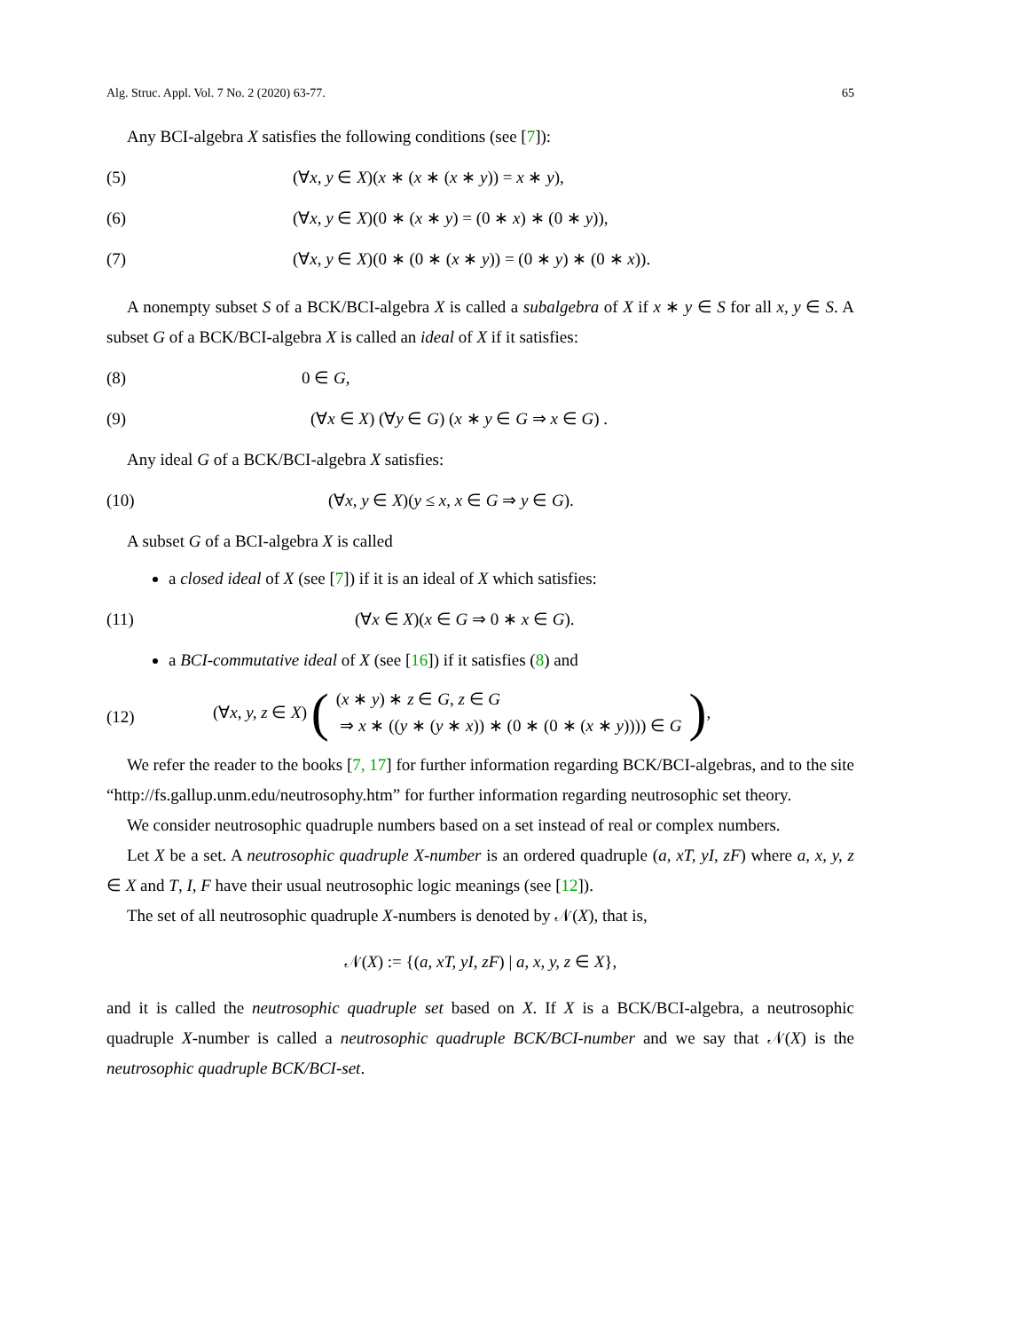Alg. Struc. Appl. Vol. 7 No. 2 (2020) 63-77. 65
Any BCI-algebra X satisfies the following conditions (see [7]):
(5) (∀x, y ∈ X)(x ∗ (x ∗ (x ∗ y)) = x ∗ y),
(6) (∀x, y ∈ X)(0 ∗ (x ∗ y) = (0 ∗ x) ∗ (0 ∗ y)),
(7) (∀x, y ∈ X)(0 ∗ (0 ∗ (x ∗ y)) = (0 ∗ y) ∗ (0 ∗ x)).
A nonempty subset S of a BCK/BCI-algebra X is called a subalgebra of X if x ∗ y ∈ S for all x, y ∈ S. A subset G of a BCK/BCI-algebra X is called an ideal of X if it satisfies:
(8) 0 ∈ G,
(9) (∀x ∈ X) (∀y ∈ G) (x ∗ y ∈ G ⇒ x ∈ G) .
Any ideal G of a BCK/BCI-algebra X satisfies:
(10) (∀x, y ∈ X)(y ≤ x, x ∈ G ⇒ y ∈ G).
A subset G of a BCI-algebra X is called
a closed ideal of X (see [7]) if it is an ideal of X which satisfies:
(11) (∀x ∈ X)(x ∈ G ⇒ 0 ∗ x ∈ G).
a BCI-commutative ideal of X (see [16]) if it satisfies (8) and
(12) (∀x, y, z ∈ X) ((x ∗ y) ∗ z ∈ G, z ∈ G
⇒ x ∗ ((y ∗ (y ∗ x)) ∗ (0 ∗ (0 ∗ (x ∗ y)))) ∈ G),
We refer the reader to the books [7, 17] for further information regarding BCK/BCI-algebras, and to the site “http://fs.gallup.unm.edu/neutrosophy.htm” for further information regarding neutrosophic set theory.
We consider neutrosophic quadruple numbers based on a set instead of real or complex numbers.
Let X be a set. A neutrosophic quadruple X-number is an ordered quadruple (a, xT, yI, zF) where a, x, y, z ∈ X and T, I, F have their usual neutrosophic logic meanings (see [12]).
The set of all neutrosophic quadruple X-numbers is denoted by 𝒩(X), that is,
𝒩(X) := {(a, xT, yI, zF) | a, x, y, z ∈ X},
and it is called the neutrosophic quadruple set based on X. If X is a BCK/BCI-algebra, a neutrosophic quadruple X-number is called a neutrosophic quadruple BCK/BCI-number and we say that 𝒩(X) is the neutrosophic quadruple BCK/BCI-set.